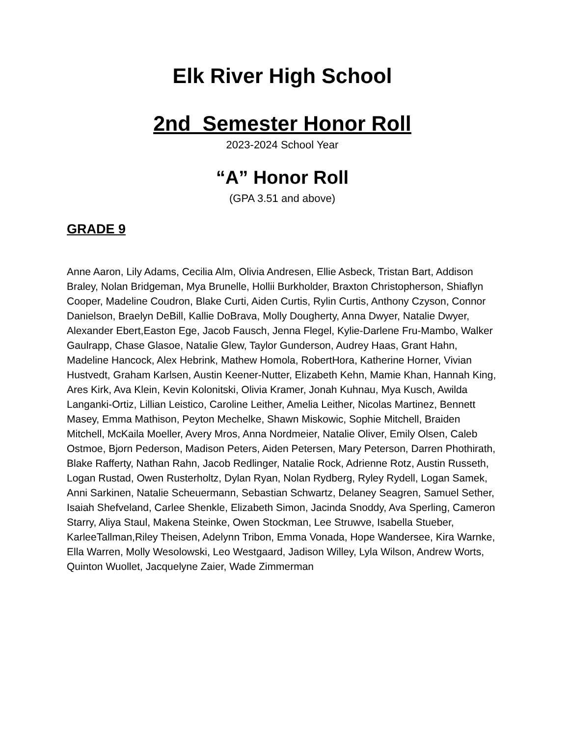Elk River High School
2nd Semester Honor Roll
2023-2024 School Year
“A” Honor Roll
(GPA 3.51 and above)
GRADE 9
Anne Aaron, Lily Adams, Cecilia Alm, Olivia Andresen, Ellie Asbeck, Tristan Bart, Addison Braley, Nolan Bridgeman, Mya Brunelle, Hollii Burkholder, Braxton Christopherson, Shiaflyn Cooper, Madeline Coudron, Blake Curti, Aiden Curtis, Rylin Curtis, Anthony Czyson, Connor Danielson, Braelyn DeBill, Kallie DoBrava, Molly Dougherty, Anna Dwyer, Natalie Dwyer, Alexander Ebert,Easton Ege, Jacob Fausch, Jenna Flegel, Kylie-Darlene Fru-Mambo, Walker Gaulrapp, Chase Glasoe, Natalie Glew, Taylor Gunderson, Audrey Haas, Grant Hahn, Madeline Hancock, Alex Hebrink, Mathew Homola, RobertHora, Katherine Horner, Vivian Hustvedt, Graham Karlsen, Austin Keener-Nutter, Elizabeth Kehn, Mamie Khan, Hannah King, Ares Kirk, Ava Klein, Kevin Kolonitski, Olivia Kramer, Jonah Kuhnau, Mya Kusch, Awilda Langanki-Ortiz, Lillian Leistico, Caroline Leither, Amelia Leither, Nicolas Martinez, Bennett Masey, Emma Mathison, Peyton Mechelke, Shawn Miskowic, Sophie Mitchell, Braiden Mitchell, McKaila Moeller, Avery Mros, Anna Nordmeier, Natalie Oliver, Emily Olsen, Caleb Ostmoe, Bjorn Pederson, Madison Peters, Aiden Petersen, Mary Peterson, Darren Phothirath, Blake Rafferty, Nathan Rahn, Jacob Redlinger, Natalie Rock, Adrienne Rotz, Austin Russeth, Logan Rustad, Owen Rusterholtz, Dylan Ryan, Nolan Rydberg, Ryley Rydell, Logan Samek, Anni Sarkinen, Natalie Scheuermann, Sebastian Schwartz, Delaney Seagren, Samuel Sether, Isaiah Shefveland, Carlee Shenkle, Elizabeth Simon, Jacinda Snoddy, Ava Sperling, Cameron Starry, Aliya Staul, Makena Steinke, Owen Stockman, Lee Struwve, Isabella Stueber, KarleeTallman,Riley Theisen, Adelynn Tribon, Emma Vonada, Hope Wandersee, Kira Warnke, Ella Warren, Molly Wesolowski, Leo Westgaard, Jadison Willey, Lyla Wilson, Andrew Worts, Quinton Wuollet, Jacquelyne Zaier, Wade Zimmerman